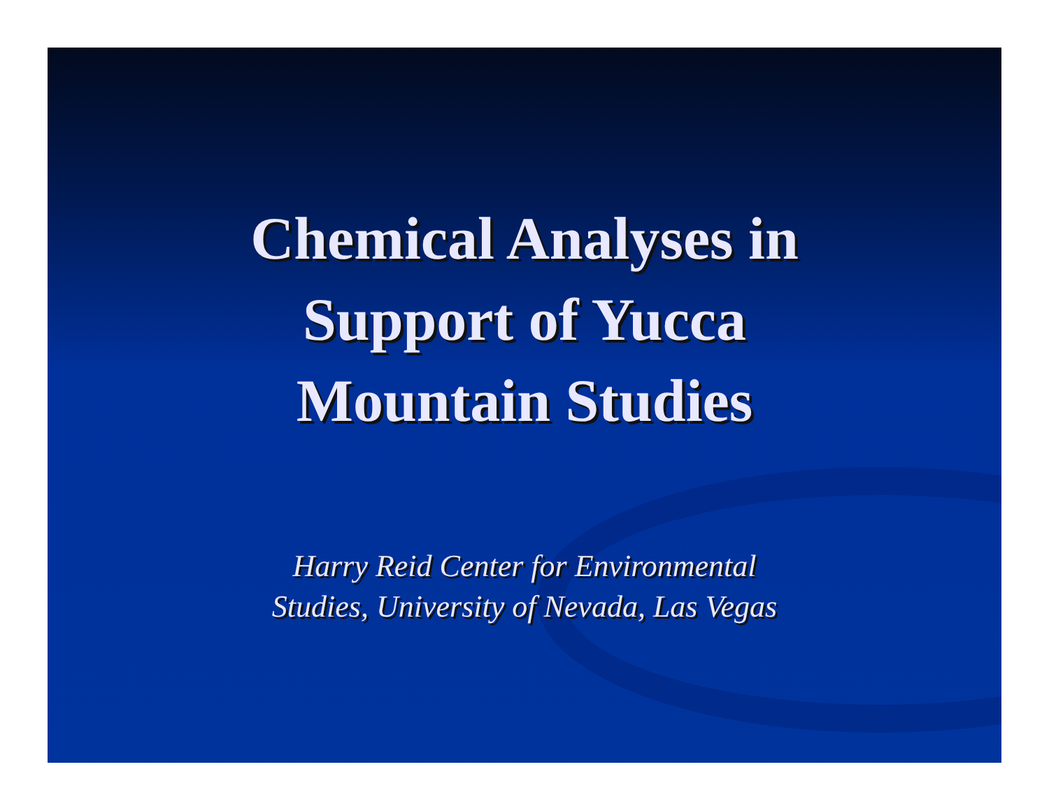Chemical Analyses in
Support of Yucca
Mountain Studies
Harry Reid Center for Environmental
Studies, University of Nevada, Las Vegas